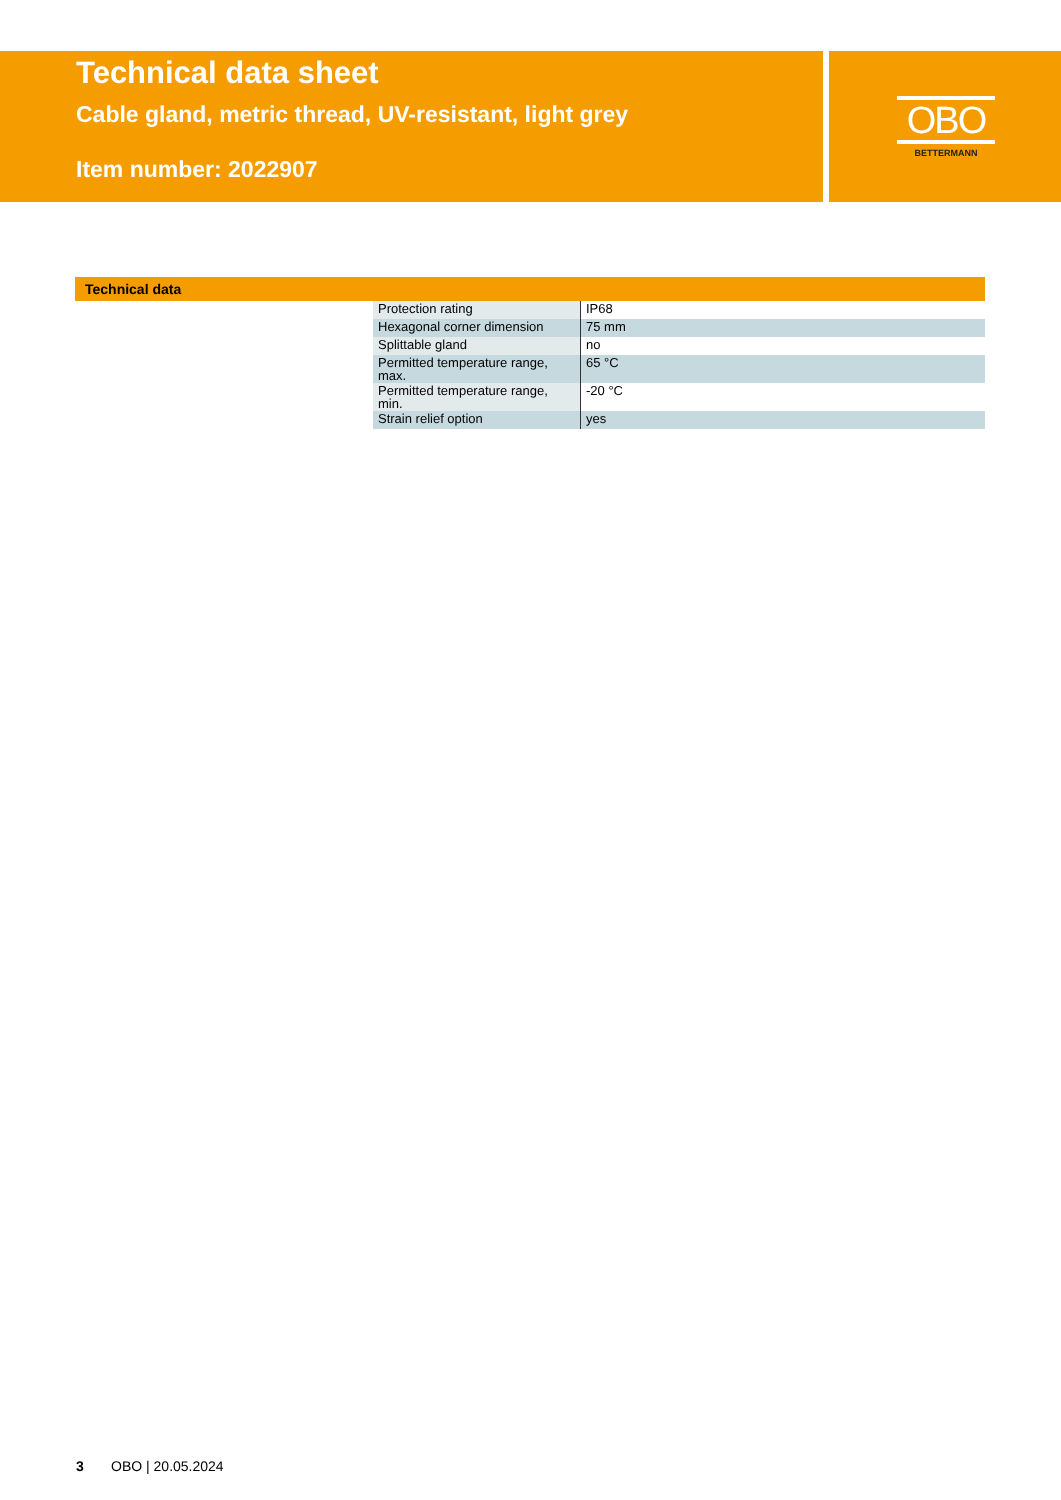Technical data sheet
Cable gland, metric thread, UV-resistant, light grey
Item number: 2022907
OBO
BETTERMANN
Technical data
| Protection rating | IP68 |
| Hexagonal corner dimension | 75 mm |
| Splittable gland | no |
| Permitted temperature range, max. | 65 °C |
| Permitted temperature range, min. | -20 °C |
| Strain relief option | yes |
3 OBO | 20.05.2024